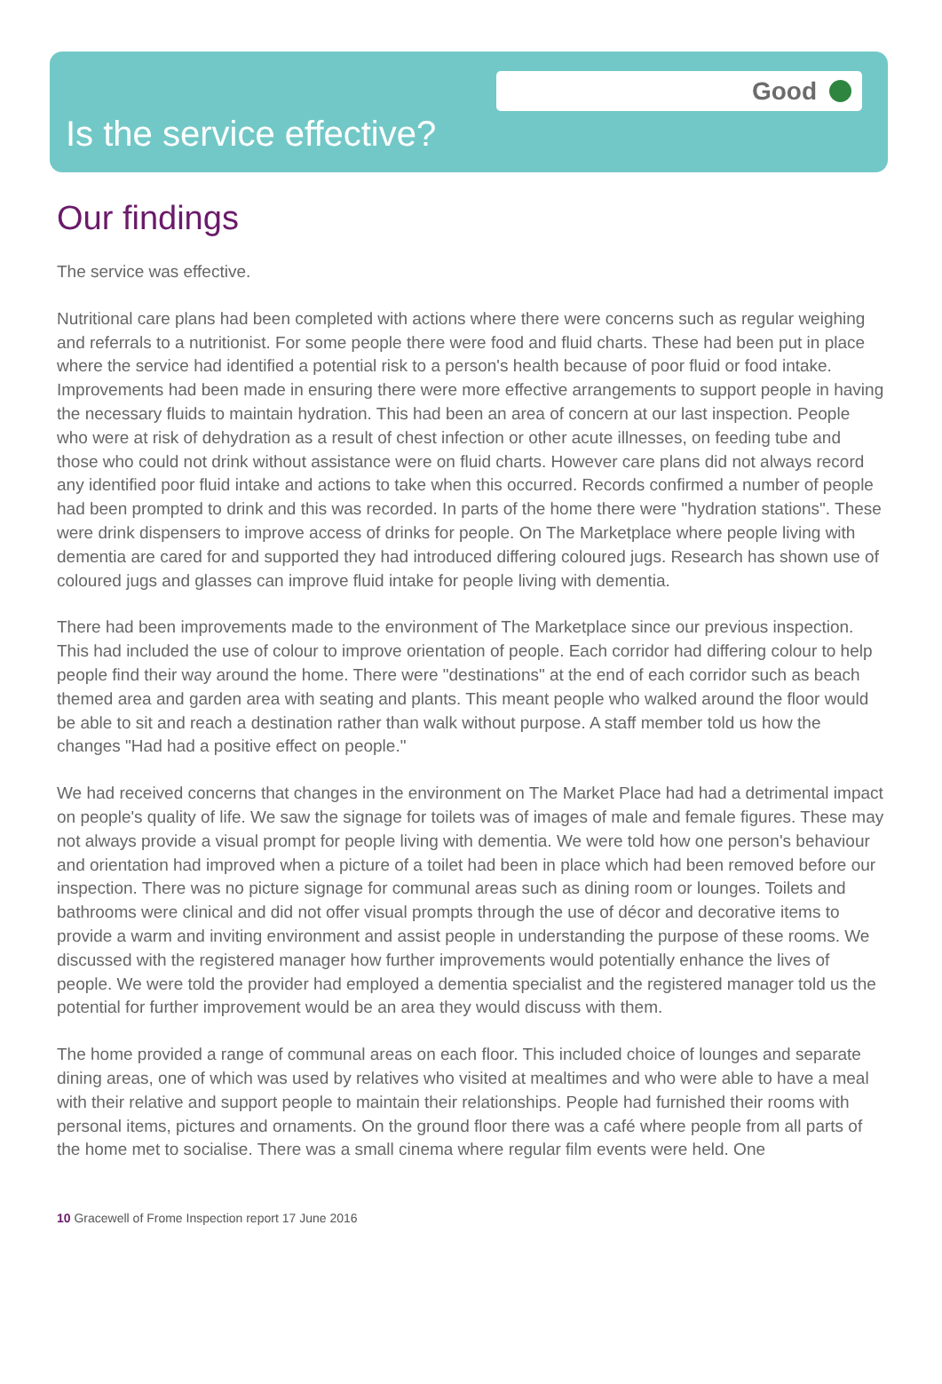Good
Is the service effective?
Our findings
The service was effective.
Nutritional care plans had been completed with actions where there were concerns such as regular weighing and referrals to a nutritionist. For some people there were food and fluid charts. These had been put in place where the service had identified a potential risk to a person's health because of poor fluid or food intake. Improvements had been made in ensuring there were more effective arrangements to support people in having the necessary fluids to maintain hydration. This had been an area of concern at our last inspection. People who were at risk of dehydration as a result of chest infection or other acute illnesses, on feeding tube and those who could not drink without assistance were on fluid charts. However care plans did not always record any identified poor fluid intake and actions to take when this occurred. Records confirmed a number of people had been prompted to drink and this was recorded. In parts of the home there were "hydration stations". These were drink dispensers to improve access of drinks for people. On The Marketplace where people living with dementia are cared for and supported they had introduced differing coloured jugs. Research has shown use of coloured jugs and glasses can improve fluid intake for people living with dementia.
There had been improvements made to the environment of The Marketplace since our previous inspection. This had included the use of colour to improve orientation of people. Each corridor had differing colour to help people find their way around the home. There were "destinations" at the end of each corridor such as beach themed area and garden area with seating and plants. This meant people who walked around the floor would be able to sit and reach a destination rather than walk without purpose. A staff member told us how the changes "Had had a positive effect on people."
We had received concerns that changes in the environment on The Market Place had had a detrimental impact on people's quality of life. We saw the signage for toilets was of images of male and female figures. These may not always provide a visual prompt for people living with dementia. We were told how one person's behaviour and orientation had improved when a picture of a toilet had been in place which had been removed before our inspection. There was no picture signage for communal areas such as dining room or lounges. Toilets and bathrooms were clinical and did not offer visual prompts through the use of décor and decorative items to provide a warm and inviting environment and assist people in understanding the purpose of these rooms. We discussed with the registered manager how further improvements would potentially enhance the lives of people. We were told the provider had employed a dementia specialist and the registered manager told us the potential for further improvement would be an area they would discuss with them.
The home provided a range of communal areas on each floor. This included choice of lounges and separate dining areas, one of which was used by relatives who visited at mealtimes and who were able to have a meal with their relative and support people to maintain their relationships. People had furnished their rooms with personal items, pictures and ornaments. On the ground floor there was a café where people from all parts of the home met to socialise. There was a small cinema where regular film events were held. One
10 Gracewell of Frome Inspection report 17 June 2016